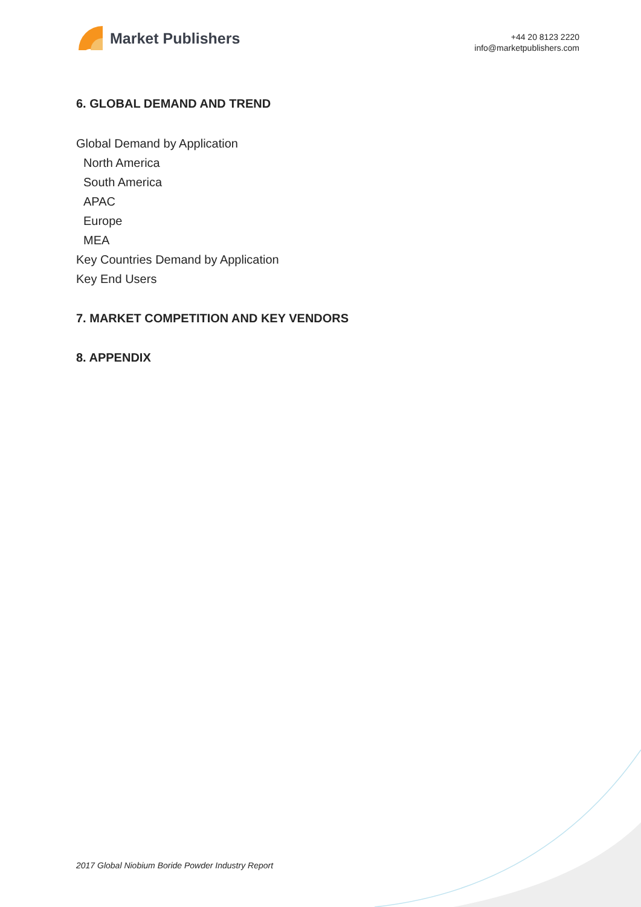Market Publishers
+44 20 8123 2220
info@marketpublishers.com
6. GLOBAL DEMAND AND TREND
Global Demand by Application
North America
South America
APAC
Europe
MEA
Key Countries Demand by Application
Key End Users
7. MARKET COMPETITION AND KEY VENDORS
8. APPENDIX
2017 Global Niobium Boride Powder Industry Report